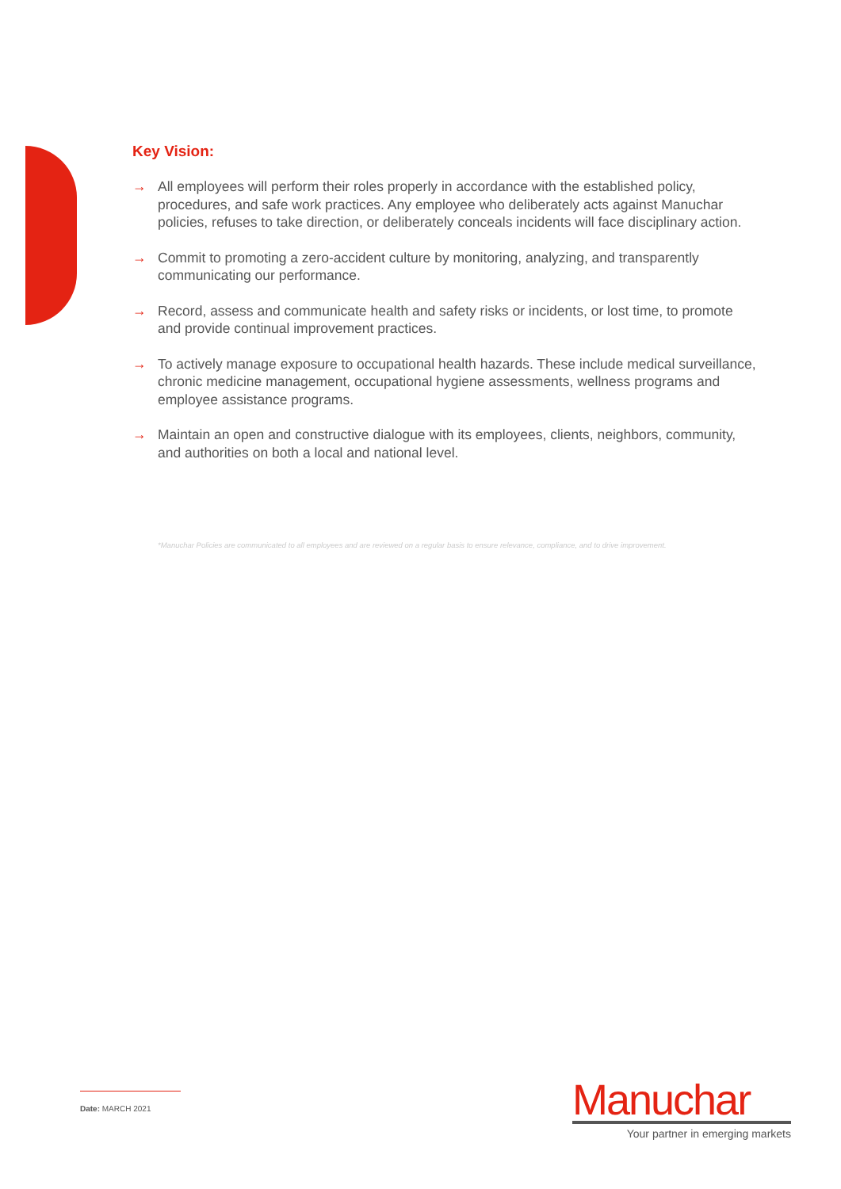Key Vision:
→ All employees will perform their roles properly in accordance with the established policy, procedures, and safe work practices. Any employee who deliberately acts against Manuchar policies, refuses to take direction, or deliberately conceals incidents will face disciplinary action.
→ Commit to promoting a zero-accident culture by monitoring, analyzing, and transparently communicating our performance.
→ Record, assess and communicate health and safety risks or incidents, or lost time, to promote and provide continual improvement practices.
→ To actively manage exposure to occupational health hazards. These include medical surveillance, chronic medicine management, occupational hygiene assessments, wellness programs and employee assistance programs.
→ Maintain an open and constructive dialogue with its employees, clients, neighbors, community, and authorities on both a local and national level.
*Manuchar Policies are communicated to all employees and are reviewed on a regular basis to ensure relevance, compliance, and to drive improvement.
Date: MARCH 2021
Manuchar
Your partner in emerging markets